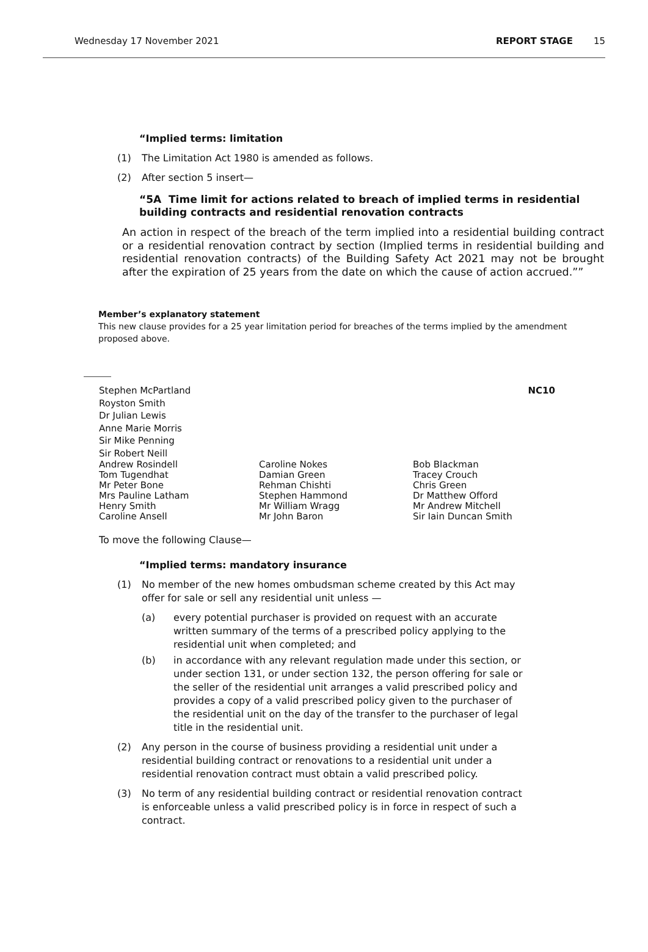Wednesday 17 November 2021 REPORT STAGE 15
“Implied terms: limitation
(1) The Limitation Act 1980 is amended as follows.
(2) After section 5 insert—
“5A Time limit for actions related to breach of implied terms in residential building contracts and residential renovation contracts
An action in respect of the breach of the term implied into a residential building contract or a residential renovation contract by section (Implied terms in residential building and residential renovation contracts) of the Building Safety Act 2021 may not be brought after the expiration of 25 years from the date on which the cause of action accrued.””
Member’s explanatory statement
This new clause provides for a 25 year limitation period for breaches of the terms implied by the amendment proposed above.
Stephen McPartland
Royston Smith
Dr Julian Lewis
Anne Marie Morris
Sir Mike Penning
Sir Robert Neill
NC10
Andrew Rosindell
Tom Tugendhat
Mr Peter Bone
Mrs Pauline Latham
Henry Smith
Caroline Ansell
Caroline Nokes
Damian Green
Rehman Chishti
Stephen Hammond
Mr William Wragg
Mr John Baron
Bob Blackman
Tracey Crouch
Chris Green
Dr Matthew Offord
Mr Andrew Mitchell
Sir Iain Duncan Smith
To move the following Clause—
“Implied terms: mandatory insurance
(1) No member of the new homes ombudsman scheme created by this Act may offer for sale or sell any residential unit unless —
(a) every potential purchaser is provided on request with an accurate written summary of the terms of a prescribed policy applying to the residential unit when completed; and
(b) in accordance with any relevant regulation made under this section, or under section 131, or under section 132, the person offering for sale or the seller of the residential unit arranges a valid prescribed policy and provides a copy of a valid prescribed policy given to the purchaser of the residential unit on the day of the transfer to the purchaser of legal title in the residential unit.
(2) Any person in the course of business providing a residential unit under a residential building contract or renovations to a residential unit under a residential renovation contract must obtain a valid prescribed policy.
(3) No term of any residential building contract or residential renovation contract is enforceable unless a valid prescribed policy is in force in respect of such a contract.